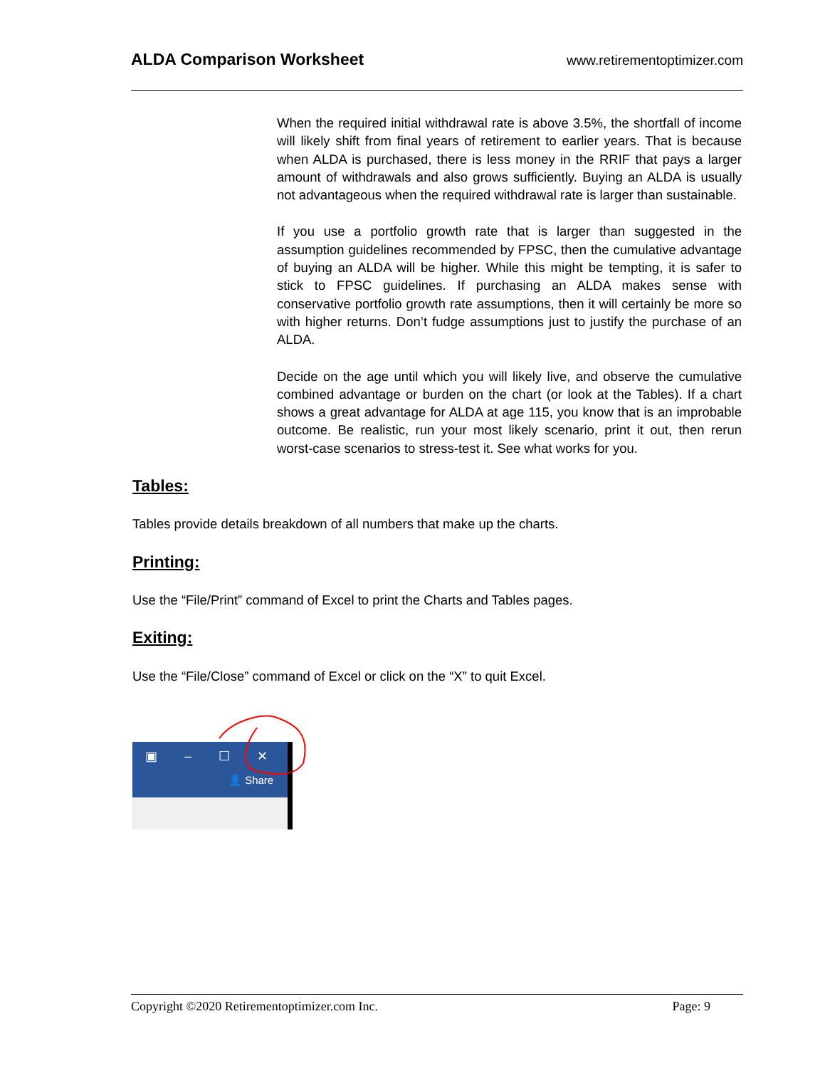ALDA Comparison Worksheet www.retirementoptimizer.com
When the required initial withdrawal rate is above 3.5%, the shortfall of income will likely shift from final years of retirement to earlier years. That is because when ALDA is purchased, there is less money in the RRIF that pays a larger amount of withdrawals and also grows sufficiently. Buying an ALDA is usually not advantageous when the required withdrawal rate is larger than sustainable.
If you use a portfolio growth rate that is larger than suggested in the assumption guidelines recommended by FPSC, then the cumulative advantage of buying an ALDA will be higher. While this might be tempting, it is safer to stick to FPSC guidelines. If purchasing an ALDA makes sense with conservative portfolio growth rate assumptions, then it will certainly be more so with higher returns. Don’t fudge assumptions just to justify the purchase of an ALDA.
Decide on the age until which you will likely live, and observe the cumulative combined advantage or burden on the chart (or look at the Tables). If a chart shows a great advantage for ALDA at age 115, you know that is an improbable outcome. Be realistic, run your most likely scenario, print it out, then rerun worst-case scenarios to stress-test it. See what works for you.
Tables:
Tables provide details breakdown of all numbers that make up the charts.
Printing:
Use the “File/Print” command of Excel to print the Charts and Tables pages.
Exiting:
Use the “File/Close” command of Excel or click on the “X” to quit Excel.
▣ – ☐ ✕
👤 Share
Copyright ©2020 Retirementoptimizer.com Inc. Page: 9